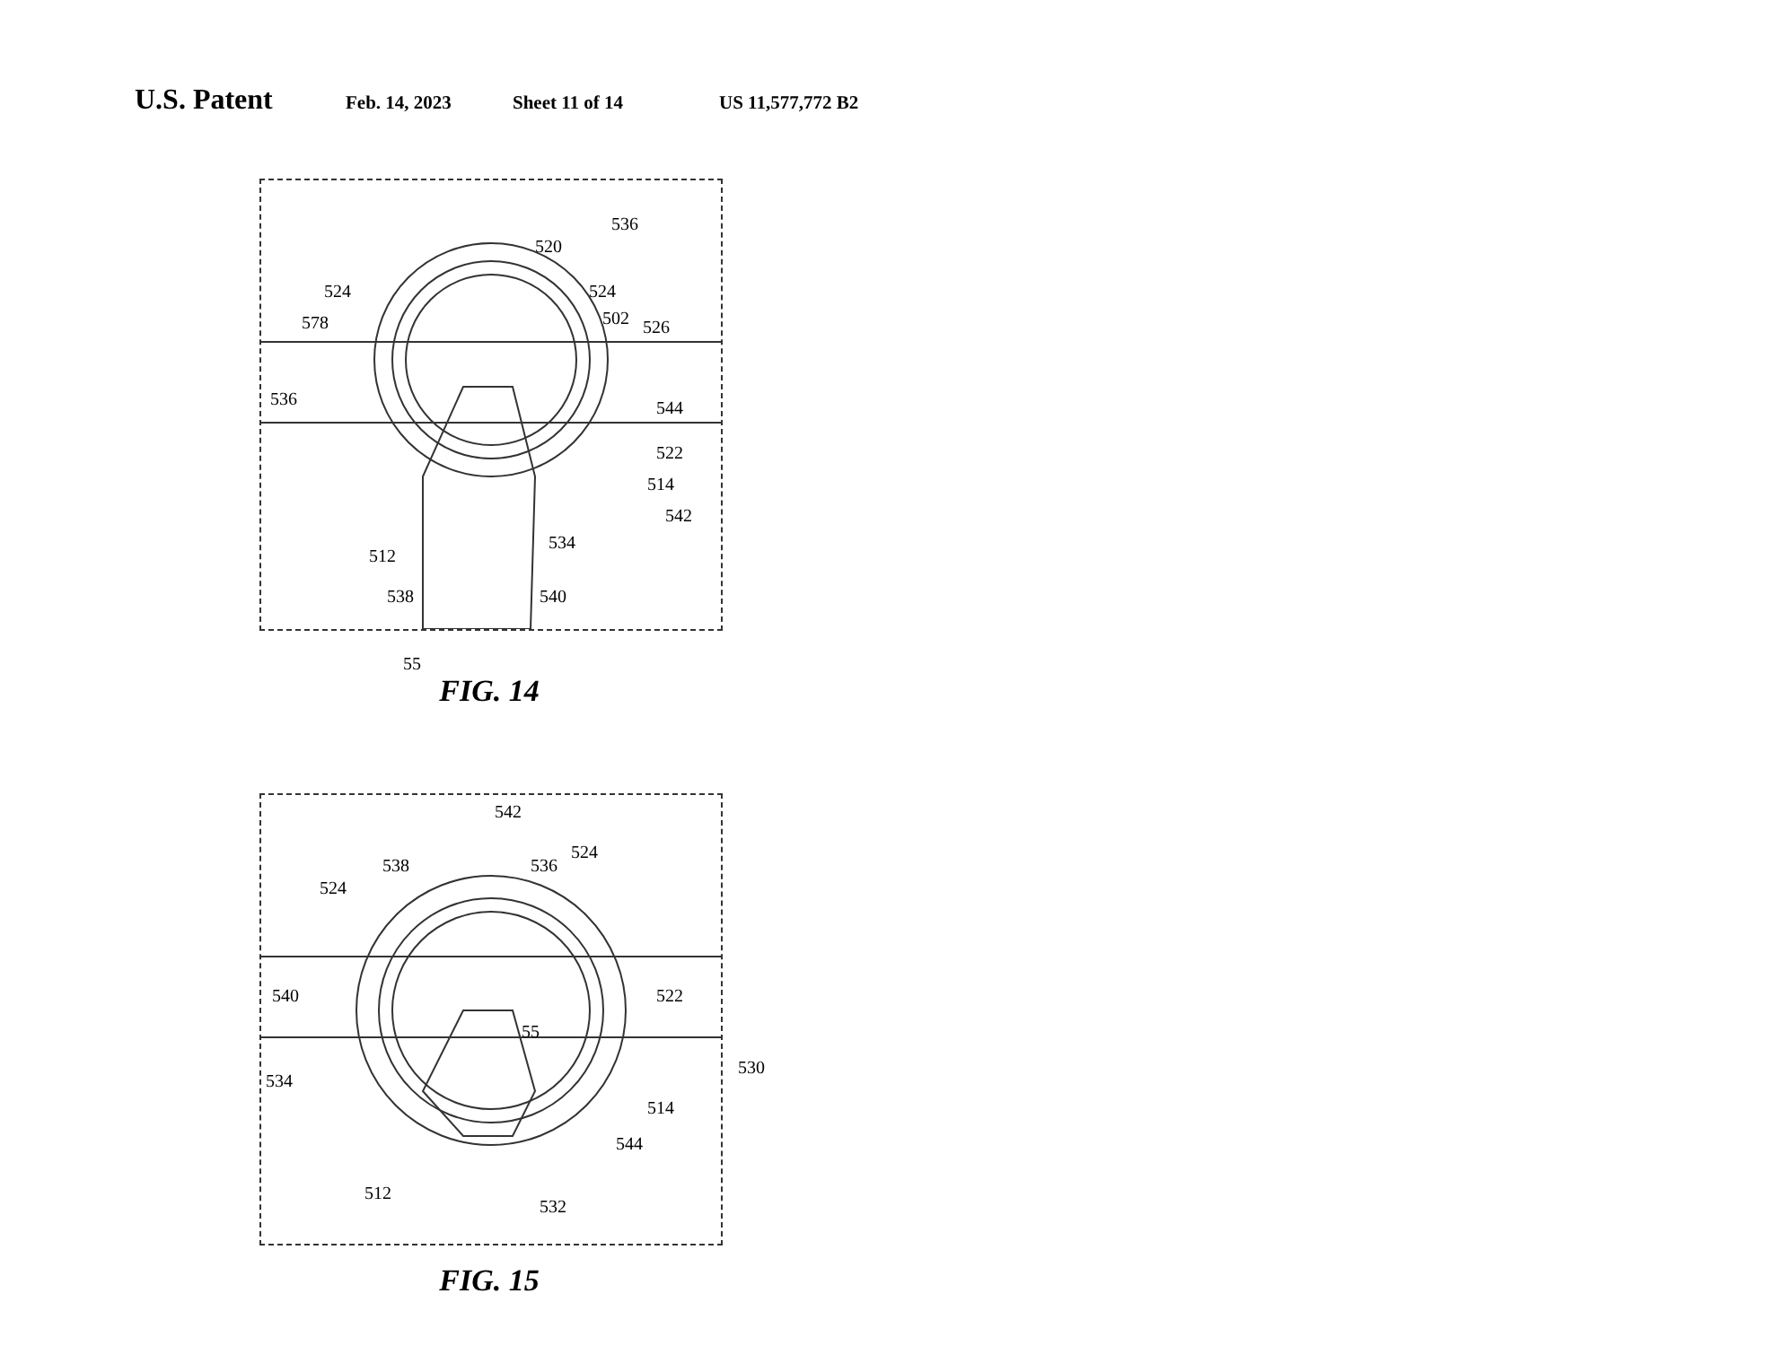U.S. Patent Feb. 14, 2023 Sheet 11 of 14 US 11,577,772 B2
520
524
524
578
502
526
536
544
522
514
542
512
534
538
540
536
55
FIG. 14
542
538
536
524
524
540
55
522
534
514
544
512
532
530
FIG. 15